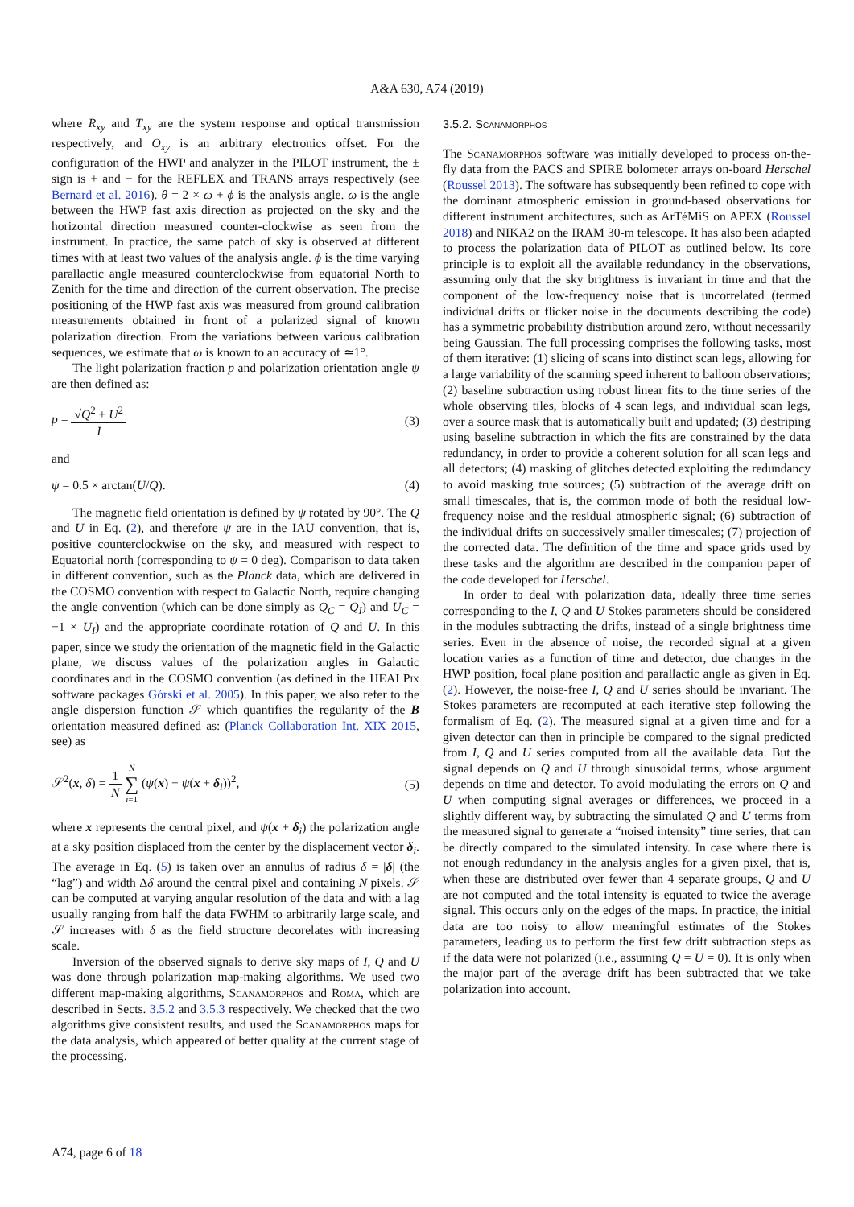A&A 630, A74 (2019)
where R<sub>xy</sub> and T<sub>xy</sub> are the system response and optical transmission respectively, and O<sub>xy</sub> is an arbitrary electronics offset. For the configuration of the HWP and analyzer in the PILOT instrument, the ± sign is + and − for the REFLEX and TRANS arrays respectively (see Bernard et al. 2016). θ = 2 × ω + ϕ is the analysis angle. ω is the angle between the HWP fast axis direction as projected on the sky and the horizontal direction measured counter-clockwise as seen from the instrument. In practice, the same patch of sky is observed at different times with at least two values of the analysis angle. ϕ is the time varying parallactic angle measured counterclockwise from equatorial North to Zenith for the time and direction of the current observation. The precise positioning of the HWP fast axis was measured from ground calibration measurements obtained in front of a polarized signal of known polarization direction. From the variations between various calibration sequences, we estimate that ω is known to an accuracy of ≃1°.
The light polarization fraction p and polarization orientation angle ψ are then defined as:
p = √Q<sup>2</sup> + U<sup>2</sup> I (3)
and
ψ = 0.5 × arctan(U/Q). (4)
The magnetic field orientation is defined by ψ rotated by 90°. The Q and U in Eq. (2), and therefore ψ are in the IAU convention, that is, positive counterclockwise on the sky, and measured with respect to Equatorial north (corresponding to ψ = 0 deg). Comparison to data taken in different convention, such as the Planck data, which are delivered in the COSMO convention with respect to Galactic North, require changing the angle convention (which can be done simply as Q<sub>C</sub> = Q<sub>I</sub>) and U<sub>C</sub> = −1 × U<sub>I</sub>) and the appropriate coordinate rotation of Q and U. In this paper, since we study the orientation of the magnetic field in the Galactic plane, we discuss values of the polarization angles in Galactic coordinates and in the COSMO convention (as defined in the HEALPix software packages Górski et al. 2005). In this paper, we also refer to the angle dispersion function 𝒮 which quantifies the regularity of the B orientation measured defined as: (Planck Collaboration Int. XIX 2015, see) as
𝒮<sup>2</sup>(x, δ) = 1 N N ∑ i=1 (ψ(x) − ψ(x + δ<sub>i</sub>))<sup>2</sup>, (5)
where x represents the central pixel, and ψ(x + δ<sub>i</sub>) the polarization angle at a sky position displaced from the center by the displacement vector δ<sub>i</sub>. The average in Eq. (5) is taken over an annulus of radius δ = |δ| (the “lag”) and width Δδ around the central pixel and containing N pixels. 𝒮 can be computed at varying angular resolution of the data and with a lag usually ranging from half the data FWHM to arbitrarily large scale, and 𝒮 increases with δ as the field structure decorelates with increasing scale.
Inversion of the observed signals to derive sky maps of I, Q and U was done through polarization map-making algorithms. We used two different map-making algorithms, Scanamorphos and Roma, which are described in Sects. 3.5.2 and 3.5.3 respectively. We checked that the two algorithms give consistent results, and used the Scanamorphos maps for the data analysis, which appeared of better quality at the current stage of the processing.
3.5.2. Scanamorphos
The Scanamorphos software was initially developed to process on-the-fly data from the PACS and SPIRE bolometer arrays on-board Herschel (Roussel 2013). The software has subsequently been refined to cope with the dominant atmospheric emission in ground-based observations for different instrument architectures, such as ArTéMiS on APEX (Roussel 2018) and NIKA2 on the IRAM 30-m telescope. It has also been adapted to process the polarization data of PILOT as outlined below. Its core principle is to exploit all the available redundancy in the observations, assuming only that the sky brightness is invariant in time and that the component of the low-frequency noise that is uncorrelated (termed individual drifts or flicker noise in the documents describing the code) has a symmetric probability distribution around zero, without necessarily being Gaussian. The full processing comprises the following tasks, most of them iterative: (1) slicing of scans into distinct scan legs, allowing for a large variability of the scanning speed inherent to balloon observations; (2) baseline subtraction using robust linear fits to the time series of the whole observing tiles, blocks of 4 scan legs, and individual scan legs, over a source mask that is automatically built and updated; (3) destriping using baseline subtraction in which the fits are constrained by the data redundancy, in order to provide a coherent solution for all scan legs and all detectors; (4) masking of glitches detected exploiting the redundancy to avoid masking true sources; (5) subtraction of the average drift on small timescales, that is, the common mode of both the residual low-frequency noise and the residual atmospheric signal; (6) subtraction of the individual drifts on successively smaller timescales; (7) projection of the corrected data. The definition of the time and space grids used by these tasks and the algorithm are described in the companion paper of the code developed for Herschel.
In order to deal with polarization data, ideally three time series corresponding to the I, Q and U Stokes parameters should be considered in the modules subtracting the drifts, instead of a single brightness time series. Even in the absence of noise, the recorded signal at a given location varies as a function of time and detector, due changes in the HWP position, focal plane position and parallactic angle as given in Eq. (2). However, the noise-free I, Q and U series should be invariant. The Stokes parameters are recomputed at each iterative step following the formalism of Eq. (2). The measured signal at a given time and for a given detector can then in principle be compared to the signal predicted from I, Q and U series computed from all the available data. But the signal depends on Q and U through sinusoidal terms, whose argument depends on time and detector. To avoid modulating the errors on Q and U when computing signal averages or differences, we proceed in a slightly different way, by subtracting the simulated Q and U terms from the measured signal to generate a “noised intensity” time series, that can be directly compared to the simulated intensity. In case where there is not enough redundancy in the analysis angles for a given pixel, that is, when these are distributed over fewer than 4 separate groups, Q and U are not computed and the total intensity is equated to twice the average signal. This occurs only on the edges of the maps. In practice, the initial data are too noisy to allow meaningful estimates of the Stokes parameters, leading us to perform the first few drift subtraction steps as if the data were not polarized (i.e., assuming Q = U = 0). It is only when the major part of the average drift has been subtracted that we take polarization into account.
A74, page 6 of 18